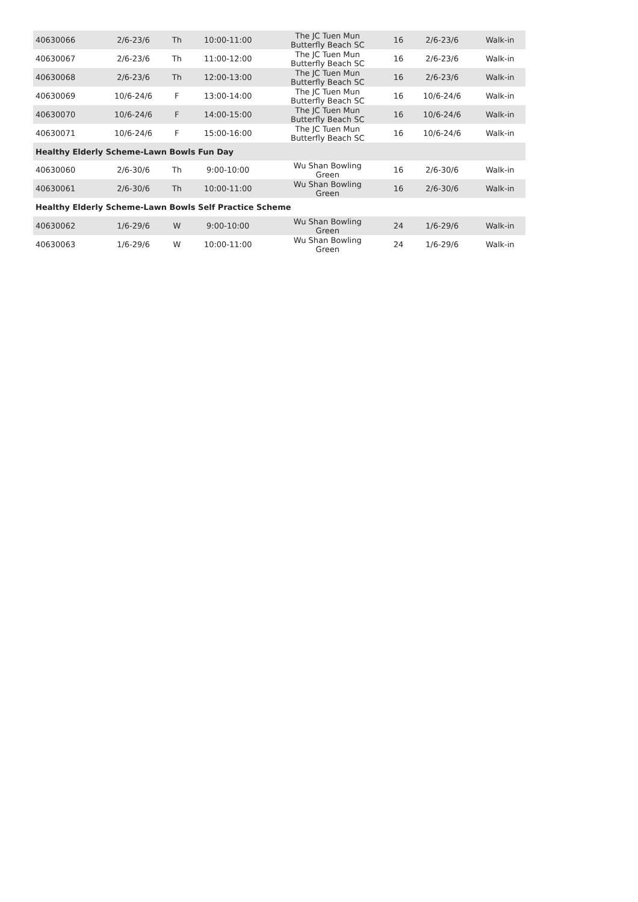| 40630066 | 2/6-23/6 | Th | 10:00-11:00 | The JC Tuen Mun Butterfly Beach SC | 16 | 2/6-23/6 | Walk-in |
| 40630067 | 2/6-23/6 | Th | 11:00-12:00 | The JC Tuen Mun Butterfly Beach SC | 16 | 2/6-23/6 | Walk-in |
| 40630068 | 2/6-23/6 | Th | 12:00-13:00 | The JC Tuen Mun Butterfly Beach SC | 16 | 2/6-23/6 | Walk-in |
| 40630069 | 10/6-24/6 | F | 13:00-14:00 | The JC Tuen Mun Butterfly Beach SC | 16 | 10/6-24/6 | Walk-in |
| 40630070 | 10/6-24/6 | F | 14:00-15:00 | The JC Tuen Mun Butterfly Beach SC | 16 | 10/6-24/6 | Walk-in |
| 40630071 | 10/6-24/6 | F | 15:00-16:00 | The JC Tuen Mun Butterfly Beach SC | 16 | 10/6-24/6 | Walk-in |
| Healthy Elderly Scheme-Lawn Bowls Fun Day | | | | | | | |
| 40630060 | 2/6-30/6 | Th | 9:00-10:00 | Wu Shan Bowling Green | 16 | 2/6-30/6 | Walk-in |
| 40630061 | 2/6-30/6 | Th | 10:00-11:00 | Wu Shan Bowling Green | 16 | 2/6-30/6 | Walk-in |
| Healthy Elderly Scheme-Lawn Bowls Self Practice Scheme | | | | | | | |
| 40630062 | 1/6-29/6 | W | 9:00-10:00 | Wu Shan Bowling Green | 24 | 1/6-29/6 | Walk-in |
| 40630063 | 1/6-29/6 | W | 10:00-11:00 | Wu Shan Bowling Green | 24 | 1/6-29/6 | Walk-in |